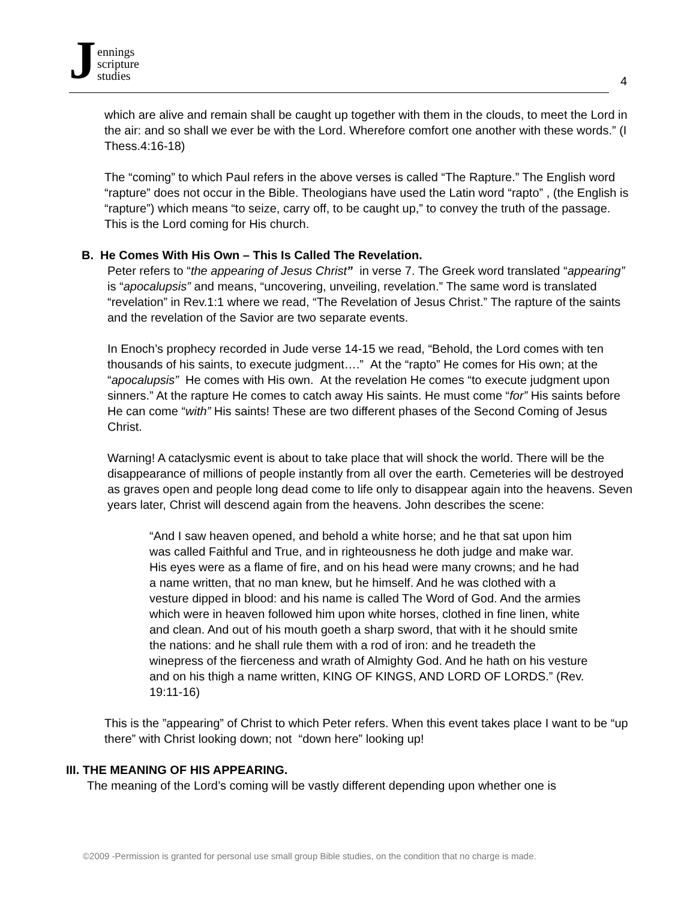Jennings
scripture
studies
4
which are alive and remain shall be caught up together with them in the clouds, to meet the Lord in the air: and so shall we ever be with the Lord. Wherefore comfort one another with these words.” (I Thess.4:16-18)
The “coming” to which Paul refers in the above verses is called “The Rapture.” The English word “rapture” does not occur in the Bible. Theologians have used the Latin word “rapto” , (the English is “rapture”) which means “to seize, carry off, to be caught up,” to convey the truth of the passage. This is the Lord coming for His church.
B. He Comes With His Own – This Is Called The Revelation.
Peter refers to “the appearing of Jesus Christ” in verse 7. The Greek word translated “appearing” is “apocalupsis” and means, “uncovering, unveiling, revelation.” The same word is translated “revelation” in Rev.1:1 where we read, “The Revelation of Jesus Christ.” The rapture of the saints and the revelation of the Savior are two separate events.
In Enoch’s prophecy recorded in Jude verse 14-15 we read, “Behold, the Lord comes with ten thousands of his saints, to execute judgment….” At the “rapto” He comes for His own; at the “apocalupsis” He comes with His own. At the revelation He comes “to execute judgment upon sinners.” At the rapture He comes to catch away His saints. He must come “for” His saints before He can come “with” His saints! These are two different phases of the Second Coming of Jesus Christ.
Warning! A cataclysmic event is about to take place that will shock the world. There will be the disappearance of millions of people instantly from all over the earth. Cemeteries will be destroyed as graves open and people long dead come to life only to disappear again into the heavens. Seven years later, Christ will descend again from the heavens. John describes the scene:
“And I saw heaven opened, and behold a white horse; and he that sat upon him was called Faithful and True, and in righteousness he doth judge and make war. His eyes were as a flame of fire, and on his head were many crowns; and he had a name written, that no man knew, but he himself. And he was clothed with a vesture dipped in blood: and his name is called The Word of God. And the armies which were in heaven followed him upon white horses, clothed in fine linen, white and clean. And out of his mouth goeth a sharp sword, that with it he should smite the nations: and he shall rule them with a rod of iron: and he treadeth the winepress of the fierceness and wrath of Almighty God. And he hath on his vesture and on his thigh a name written, KING OF KINGS, AND LORD OF LORDS.” (Rev. 19:11-16)
This is the ”appearing” of Christ to which Peter refers. When this event takes place I want to be “up there” with Christ looking down; not “down here” looking up!
III. THE MEANING OF HIS APPEARING.
The meaning of the Lord’s coming will be vastly different depending upon whether one is
©2009 -Permission is granted for personal use small group Bible studies, on the condition that no charge is made.